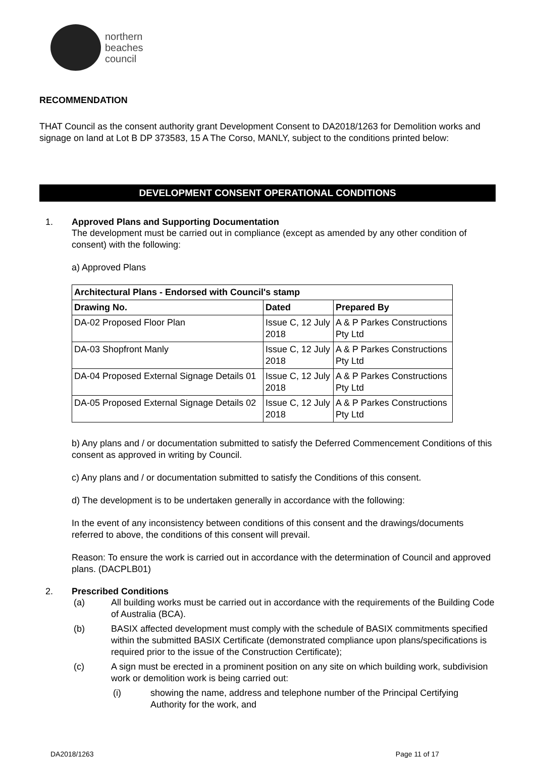northern
beaches
council
RECOMMENDATION
THAT Council as the consent authority grant Development Consent to DA2018/1263 for Demolition works and signage on land at Lot B DP 373583, 15 A The Corso, MANLY, subject to the conditions printed below:
DEVELOPMENT CONSENT OPERATIONAL CONDITIONS
1. Approved Plans and Supporting Documentation
The development must be carried out in compliance (except as amended by any other condition of consent) with the following:
a) Approved Plans
| Architectural Plans - Endorsed with Council's stamp | | |
| --- | --- | --- |
| Drawing No. | Dated | Prepared By |
| DA-02 Proposed Floor Plan | Issue C, 12 July 2018 | A & P Parkes Constructions Pty Ltd |
| DA-03 Shopfront Manly | Issue C, 12 July 2018 | A & P Parkes Constructions Pty Ltd |
| DA-04 Proposed External Signage Details 01 | Issue C, 12 July 2018 | A & P Parkes Constructions Pty Ltd |
| DA-05 Proposed External Signage Details 02 | Issue C, 12 July 2018 | A & P Parkes Constructions Pty Ltd |
b) Any plans and / or documentation submitted to satisfy the Deferred Commencement Conditions of this consent as approved in writing by Council.
c) Any plans and / or documentation submitted to satisfy the Conditions of this consent.
d) The development is to be undertaken generally in accordance with the following:
In the event of any inconsistency between conditions of this consent and the drawings/documents referred to above, the conditions of this consent will prevail.
Reason: To ensure the work is carried out in accordance with the determination of Council and approved plans. (DACPLB01)
2. Prescribed Conditions
(a) All building works must be carried out in accordance with the requirements of the Building Code of Australia (BCA).
(b) BASIX affected development must comply with the schedule of BASIX commitments specified within the submitted BASIX Certificate (demonstrated compliance upon plans/specifications is required prior to the issue of the Construction Certificate);
(c) A sign must be erected in a prominent position on any site on which building work, subdivision work or demolition work is being carried out:
(i) showing the name, address and telephone number of the Principal Certifying Authority for the work, and
DA2018/1263 Page 11 of 17